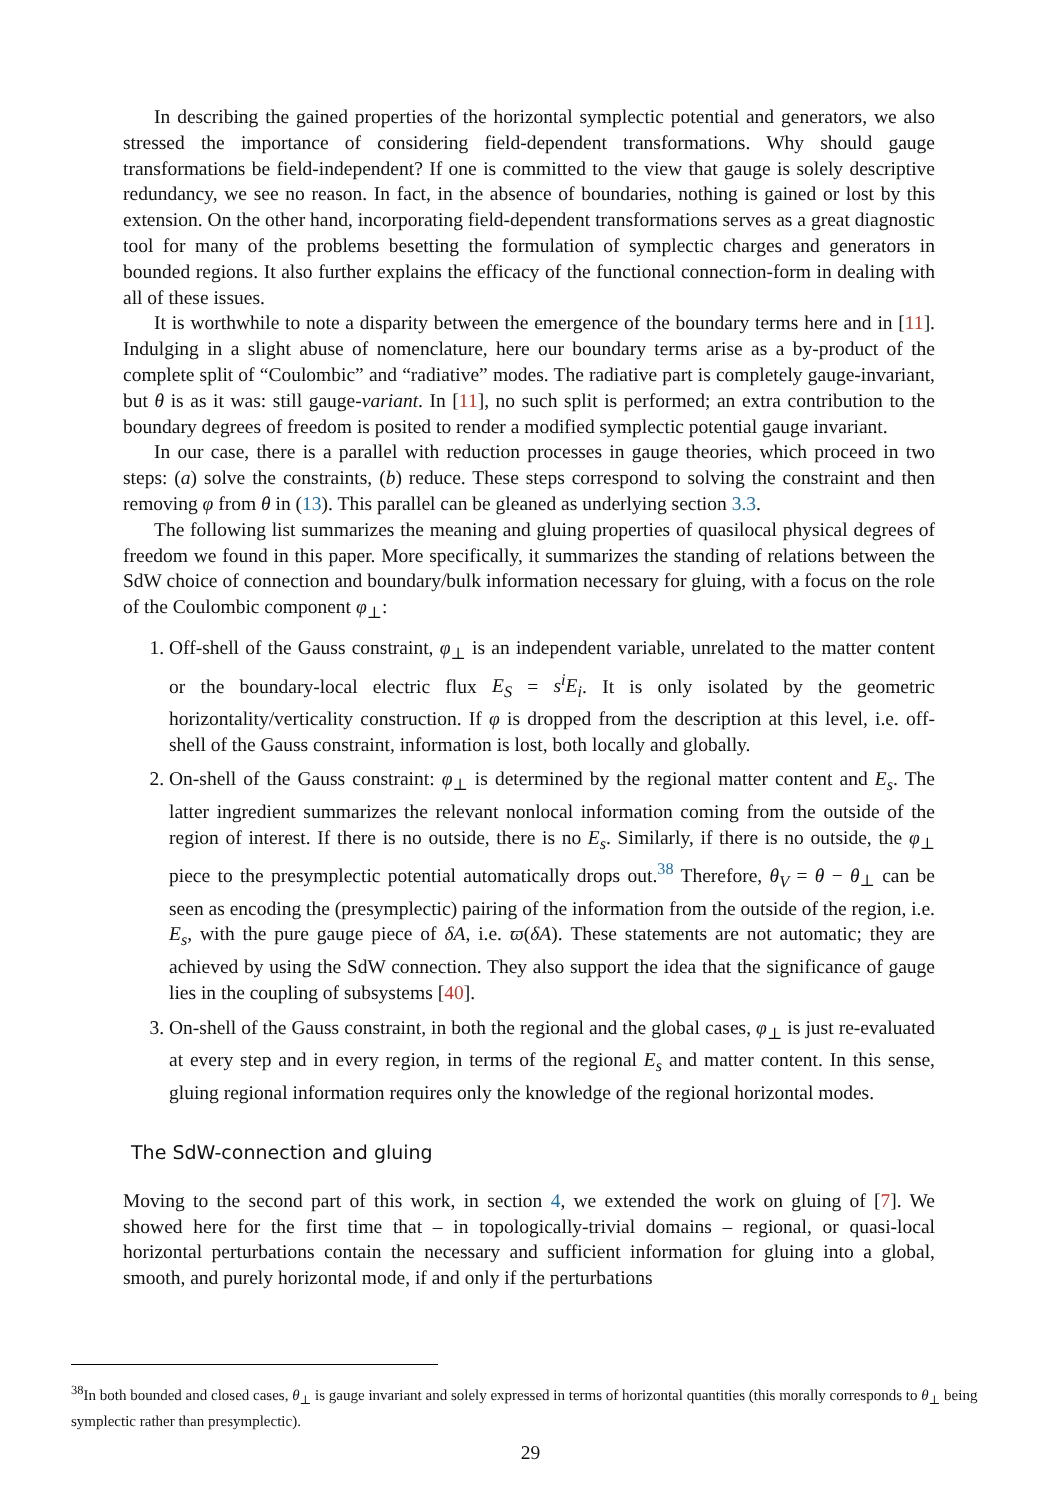In describing the gained properties of the horizontal symplectic potential and generators, we also stressed the importance of considering field-dependent transformations. Why should gauge transformations be field-independent? If one is committed to the view that gauge is solely descriptive redundancy, we see no reason. In fact, in the absence of boundaries, nothing is gained or lost by this extension. On the other hand, incorporating field-dependent transformations serves as a great diagnostic tool for many of the problems besetting the formulation of symplectic charges and generators in bounded regions. It also further explains the efficacy of the functional connection-form in dealing with all of these issues.
It is worthwhile to note a disparity between the emergence of the boundary terms here and in [11]. Indulging in a slight abuse of nomenclature, here our boundary terms arise as a by-product of the complete split of “Coulombic” and “radiative” modes. The radiative part is completely gauge-invariant, but θ is as it was: still gauge-variant. In [11], no such split is performed; an extra contribution to the boundary degrees of freedom is posited to render a modified symplectic potential gauge invariant.
In our case, there is a parallel with reduction processes in gauge theories, which proceed in two steps: (a) solve the constraints, (b) reduce. These steps correspond to solving the constraint and then removing φ from θ in (13). This parallel can be gleaned as underlying section 3.3.
The following list summarizes the meaning and gluing properties of quasilocal physical degrees of freedom we found in this paper. More specifically, it summarizes the standing of relations between the SdW choice of connection and boundary/bulk information necessary for gluing, with a focus on the role of the Coulombic component φ<sub>⊥</sub>:
1. Off-shell of the Gauss constraint, φ<sub>⊥</sub> is an independent variable, unrelated to the matter content or the boundary-local electric flux E<sub>S</sub> = s<sup>i</sup>E<sub>i</sub>. It is only isolated by the geometric horizontality/verticality construction. If φ is dropped from the description at this level, i.e. off-shell of the Gauss constraint, information is lost, both locally and globally.
2. On-shell of the Gauss constraint: φ<sub>⊥</sub> is determined by the regional matter content and E<sub>s</sub>. The latter ingredient summarizes the relevant nonlocal information coming from the outside of the region of interest. If there is no outside, there is no E<sub>s</sub>. Similarly, if there is no outside, the φ<sub>⊥</sub> piece to the presymplectic potential automatically drops out.<sup>38</sup> Therefore, θ<sub>V</sub> = θ − θ<sub>⊥</sub> can be seen as encoding the (presymplectic) pairing of the information from the outside of the region, i.e. E<sub>s</sub>, with the pure gauge piece of δA, i.e. ϖ(δA). These statements are not automatic; they are achieved by using the SdW connection. They also support the idea that the significance of gauge lies in the coupling of subsystems [40].
3. On-shell of the Gauss constraint, in both the regional and the global cases, φ<sub>⊥</sub> is just re-evaluated at every step and in every region, in terms of the regional E<sub>s</sub> and matter content. In this sense, gluing regional information requires only the knowledge of the regional horizontal modes.
The SdW-connection and gluing
Moving to the second part of this work, in section 4, we extended the work on gluing of [7]. We showed here for the first time that – in topologically-trivial domains – regional, or quasi-local horizontal perturbations contain the necessary and sufficient information for gluing into a global, smooth, and purely horizontal mode, if and only if the perturbations
<sup>38</sup> In both bounded and closed cases, θ<sub>⊥</sub> is gauge invariant and solely expressed in terms of horizontal quantities (this morally corresponds to θ<sub>⊥</sub> being symplectic rather than presymplectic).
29